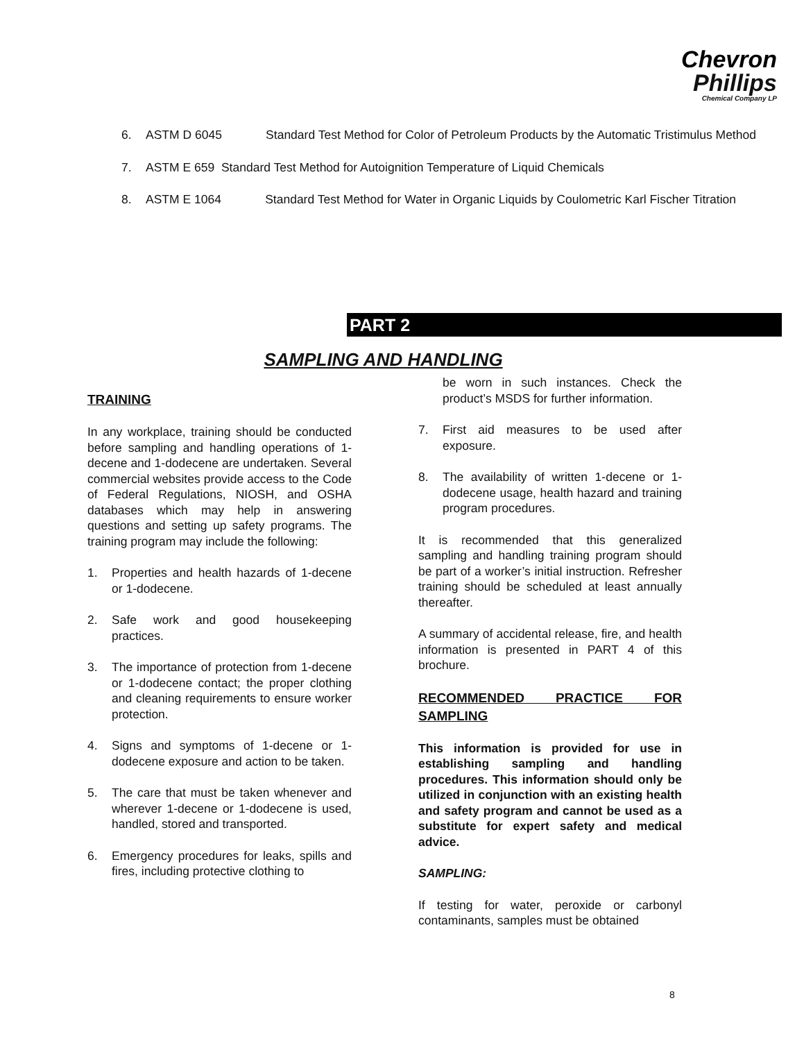Chevron
Phillips
Chemical Company LP
6. ASTM D 6045 Standard Test Method for Color of Petroleum Products by the Automatic Tristimulus Method
7. ASTM E 659 Standard Test Method for Autoignition Temperature of Liquid Chemicals
8. ASTM E 1064 Standard Test Method for Water in Organic Liquids by Coulometric Karl Fischer Titration
PART 2
SAMPLING AND HANDLING
TRAINING
In any workplace, training should be conducted before sampling and handling operations of 1-decene and 1-dodecene are undertaken. Several commercial websites provide access to the Code of Federal Regulations, NIOSH, and OSHA databases which may help in answering questions and setting up safety programs. The training program may include the following:
1. Properties and health hazards of 1-decene or 1-dodecene.
2. Safe work and good housekeeping practices.
3. The importance of protection from 1-decene or 1-dodecene contact; the proper clothing and cleaning requirements to ensure worker protection.
4. Signs and symptoms of 1-decene or 1-dodecene exposure and action to be taken.
5. The care that must be taken whenever and wherever 1-decene or 1-dodecene is used, handled, stored and transported.
6. Emergency procedures for leaks, spills and fires, including protective clothing to
be worn in such instances. Check the product’s MSDS for further information.
7. First aid measures to be used after exposure.
8. The availability of written 1-decene or 1-dodecene usage, health hazard and training program procedures.
It is recommended that this generalized sampling and handling training program should be part of a worker’s initial instruction. Refresher training should be scheduled at least annually thereafter.
A summary of accidental release, fire, and health information is presented in PART 4 of this brochure.
RECOMMENDED PRACTICE FOR SAMPLING
This information is provided for use in establishing sampling and handling procedures. This information should only be utilized in conjunction with an existing health and safety program and cannot be used as a substitute for expert safety and medical advice.
SAMPLING:
If testing for water, peroxide or carbonyl contaminants, samples must be obtained
8